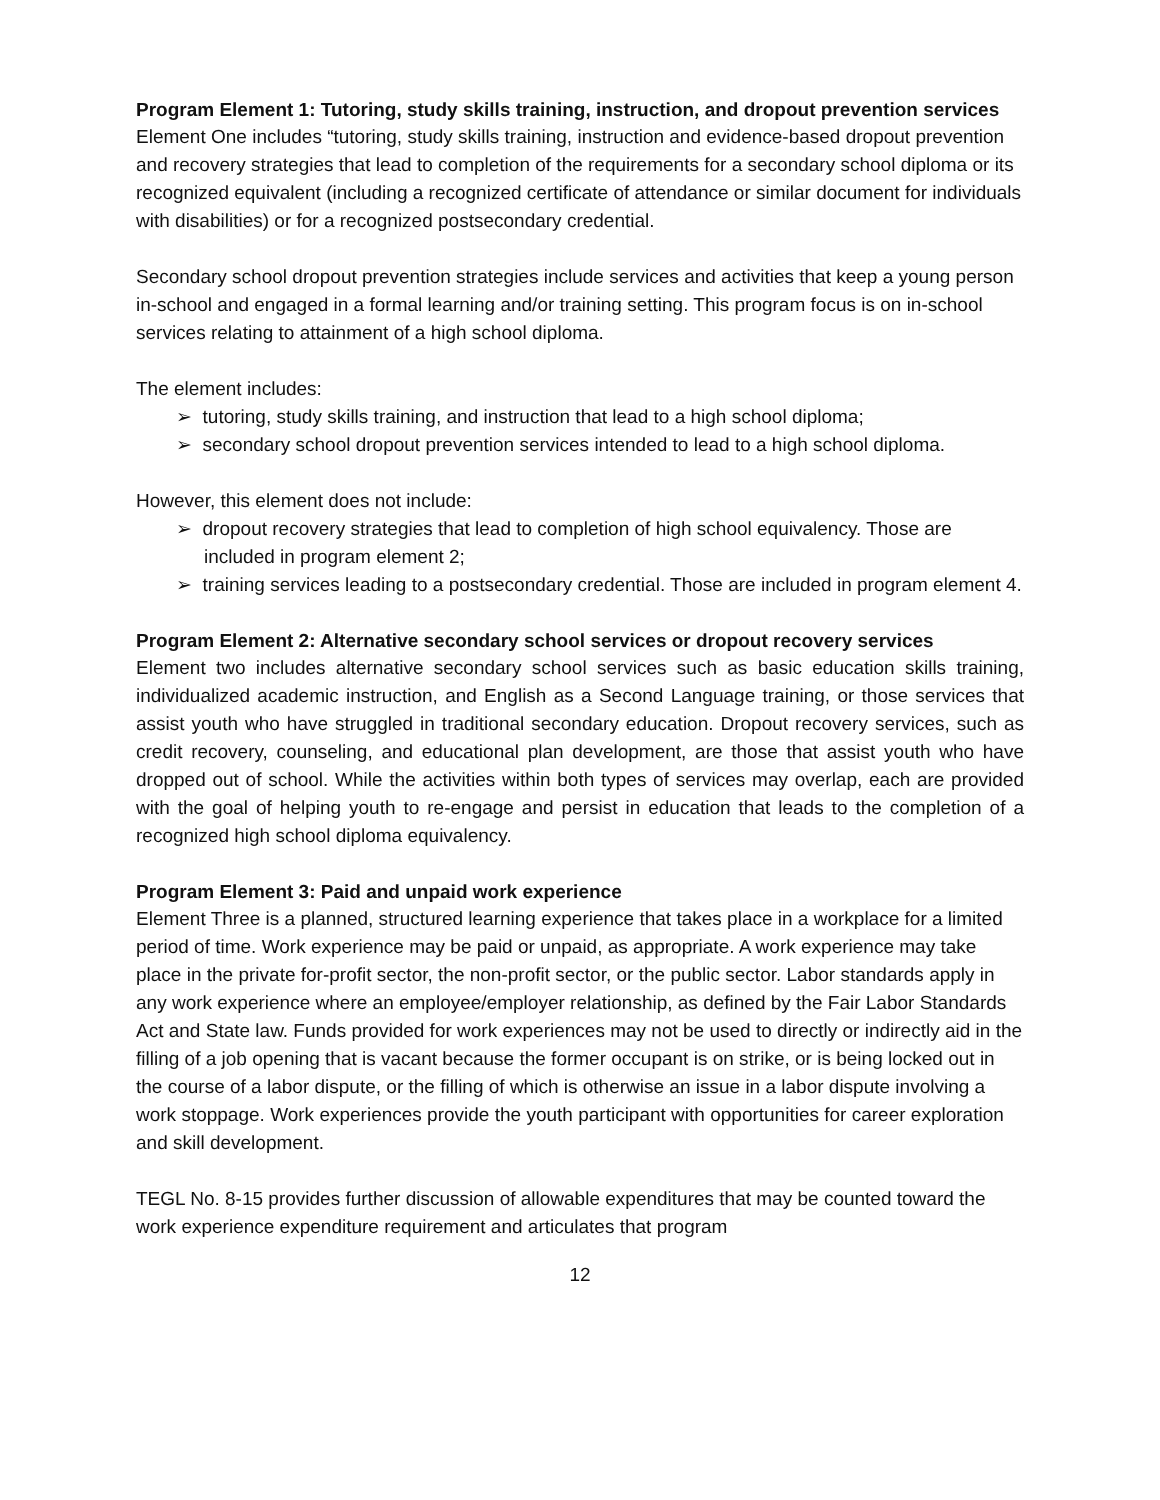Program Element 1: Tutoring, study skills training, instruction, and dropout prevention services
Element One includes “tutoring, study skills training, instruction and evidence-based dropout prevention and recovery strategies that lead to completion of the requirements for a secondary school diploma or its recognized equivalent (including a recognized certificate of attendance or similar document for individuals with disabilities) or for a recognized postsecondary credential.
Secondary school dropout prevention strategies include services and activities that keep a young person in-school and engaged in a formal learning and/or training setting. This program focus is on in-school services relating to attainment of a high school diploma.
The element includes:
➢ tutoring, study skills training, and instruction that lead to a high school diploma;
➢ secondary school dropout prevention services intended to lead to a high school diploma.
However, this element does not include:
➢ dropout recovery strategies that lead to completion of high school equivalency. Those are included in program element 2;
➢ training services leading to a postsecondary credential. Those are included in program element 4.
Program Element 2: Alternative secondary school services or dropout recovery services
Element two includes alternative secondary school services such as basic education skills training, individualized academic instruction, and English as a Second Language training, or those services that assist youth who have struggled in traditional secondary education. Dropout recovery services, such as credit recovery, counseling, and educational plan development, are those that assist youth who have dropped out of school. While the activities within both types of services may overlap, each are provided with the goal of helping youth to re-engage and persist in education that leads to the completion of a recognized high school diploma equivalency.
Program Element 3: Paid and unpaid work experience
Element Three is a planned, structured learning experience that takes place in a workplace for a limited period of time. Work experience may be paid or unpaid, as appropriate. A work experience may take place in the private for-profit sector, the non-profit sector, or the public sector. Labor standards apply in any work experience where an employee/employer relationship, as defined by the Fair Labor Standards Act and State law. Funds provided for work experiences may not be used to directly or indirectly aid in the filling of a job opening that is vacant because the former occupant is on strike, or is being locked out in the course of a labor dispute, or the filling of which is otherwise an issue in a labor dispute involving a work stoppage. Work experiences provide the youth participant with opportunities for career exploration and skill development.
TEGL No. 8-15 provides further discussion of allowable expenditures that may be counted toward the work experience expenditure requirement and articulates that program
12